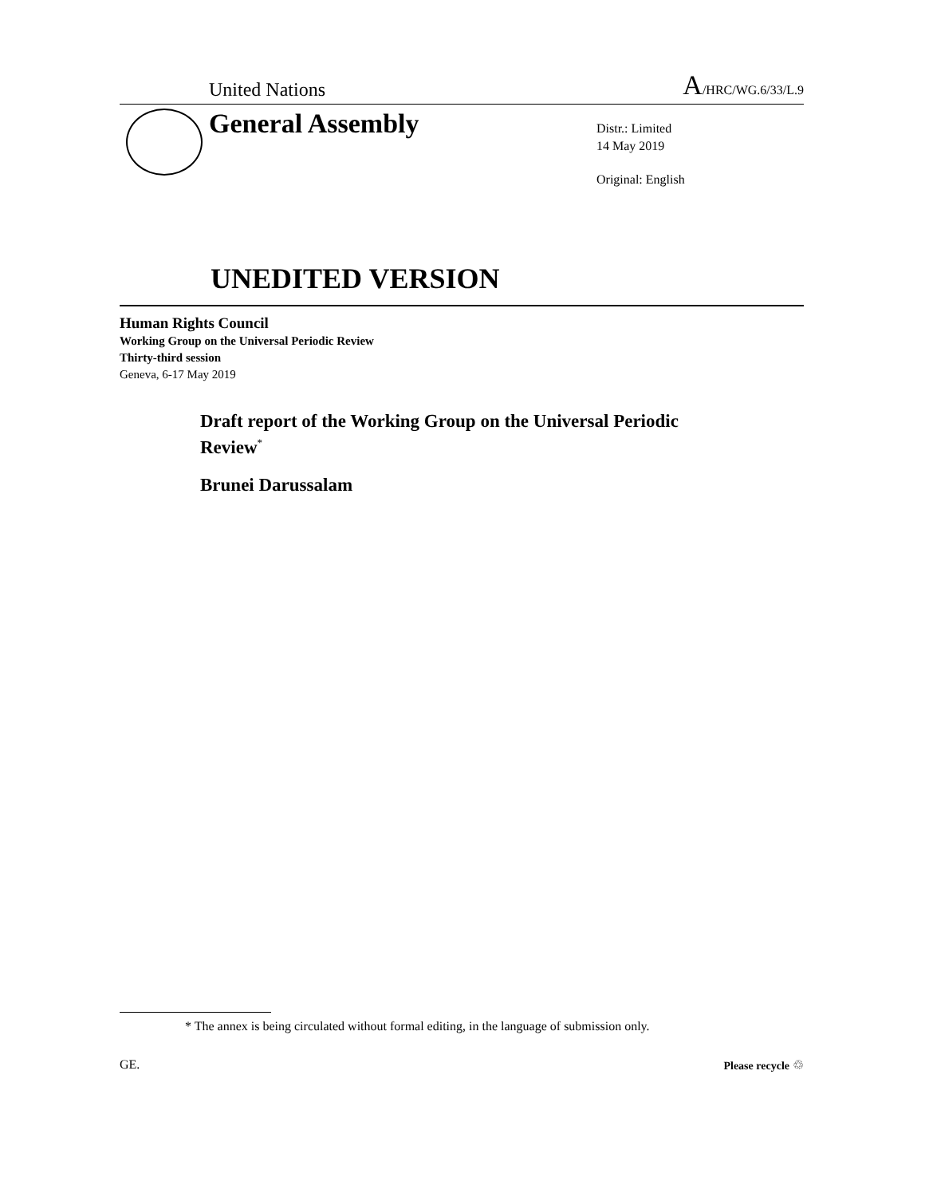United Nations A/HRC/WG.6/33/L.9
General Assembly
Distr.: Limited
14 May 2019
Original: English
UNEDITED VERSION
Human Rights Council
Working Group on the Universal Periodic Review
Thirty-third session
Geneva, 6-17 May 2019
Draft report of the Working Group on the Universal Periodic
Review<sup>*</sup>
Brunei Darussalam
* The annex is being circulated without formal editing, in the language of submission only.
GE. Please recycle ♲